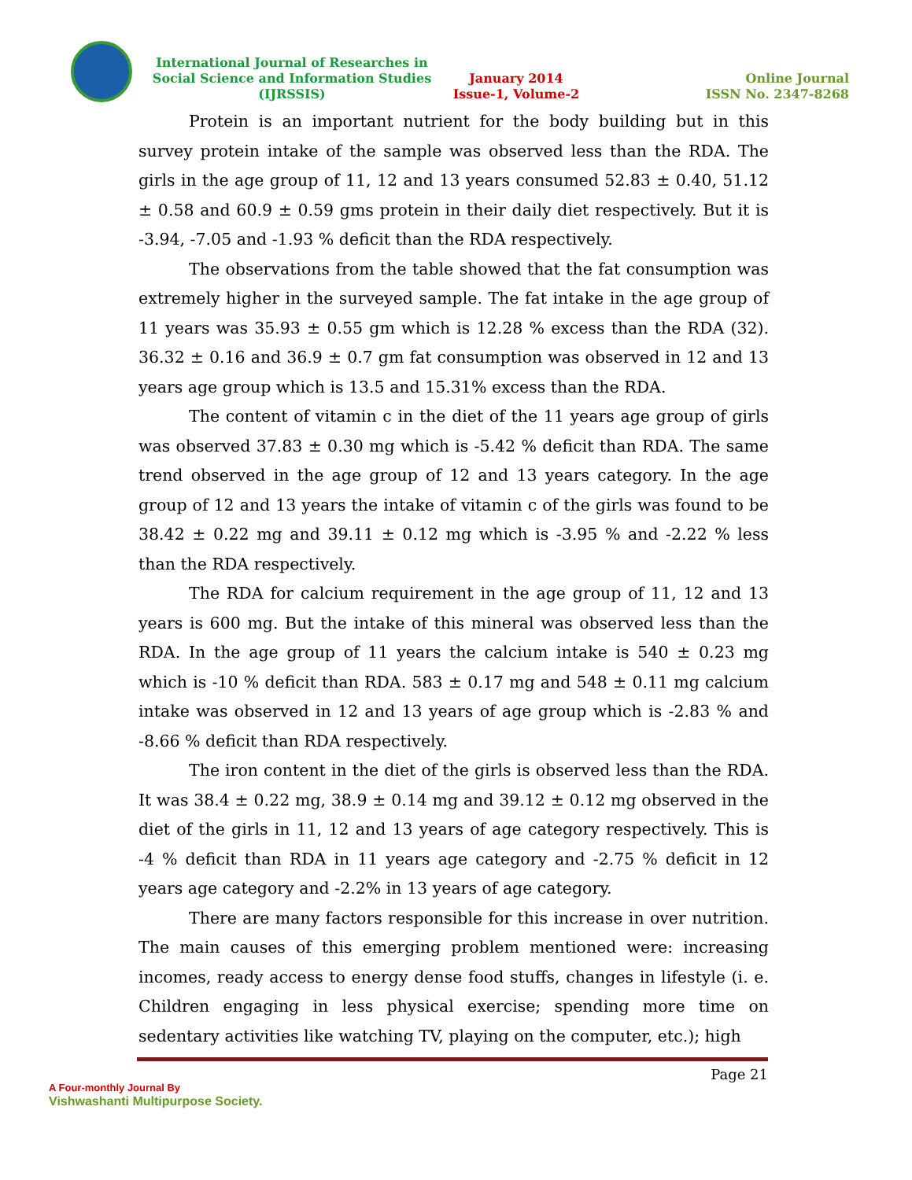International Journal of Researches in Social Science and Information Studies (IJRSSIS)
January 2014
Issue-1, Volume-2
Online Journal
ISSN No. 2347-8268
Protein is an important nutrient for the body building but in this survey protein intake of the sample was observed less than the RDA. The girls in the age group of 11, 12 and 13 years consumed 52.83 ± 0.40, 51.12 ± 0.58 and 60.9 ± 0.59 gms protein in their daily diet respectively. But it is -3.94, -7.05 and -1.93 % deficit than the RDA respectively.
The observations from the table showed that the fat consumption was extremely higher in the surveyed sample. The fat intake in the age group of 11 years was 35.93 ± 0.55 gm which is 12.28 % excess than the RDA (32). 36.32 ± 0.16 and 36.9 ± 0.7 gm fat consumption was observed in 12 and 13 years age group which is 13.5 and 15.31% excess than the RDA.
The content of vitamin c in the diet of the 11 years age group of girls was observed 37.83 ± 0.30 mg which is -5.42 % deficit than RDA. The same trend observed in the age group of 12 and 13 years category. In the age group of 12 and 13 years the intake of vitamin c of the girls was found to be 38.42 ± 0.22 mg and 39.11 ± 0.12 mg which is -3.95 % and -2.22 % less than the RDA respectively.
The RDA for calcium requirement in the age group of 11, 12 and 13 years is 600 mg. But the intake of this mineral was observed less than the RDA. In the age group of 11 years the calcium intake is 540 ± 0.23 mg which is -10 % deficit than RDA. 583 ± 0.17 mg and 548 ± 0.11 mg calcium intake was observed in 12 and 13 years of age group which is -2.83 % and -8.66 % deficit than RDA respectively.
The iron content in the diet of the girls is observed less than the RDA. It was 38.4 ± 0.22 mg, 38.9 ± 0.14 mg and 39.12 ± 0.12 mg observed in the diet of the girls in 11, 12 and 13 years of age category respectively. This is -4 % deficit than RDA in 11 years age category and -2.75 % deficit in 12 years age category and -2.2% in 13 years of age category.
There are many factors responsible for this increase in over nutrition. The main causes of this emerging problem mentioned were: increasing incomes, ready access to energy dense food stuffs, changes in lifestyle (i. e. Children engaging in less physical exercise; spending more time on sedentary activities like watching TV, playing on the computer, etc.); high
A Four-monthly Journal By
Vishwashanti Multipurpose Society.
Page 21